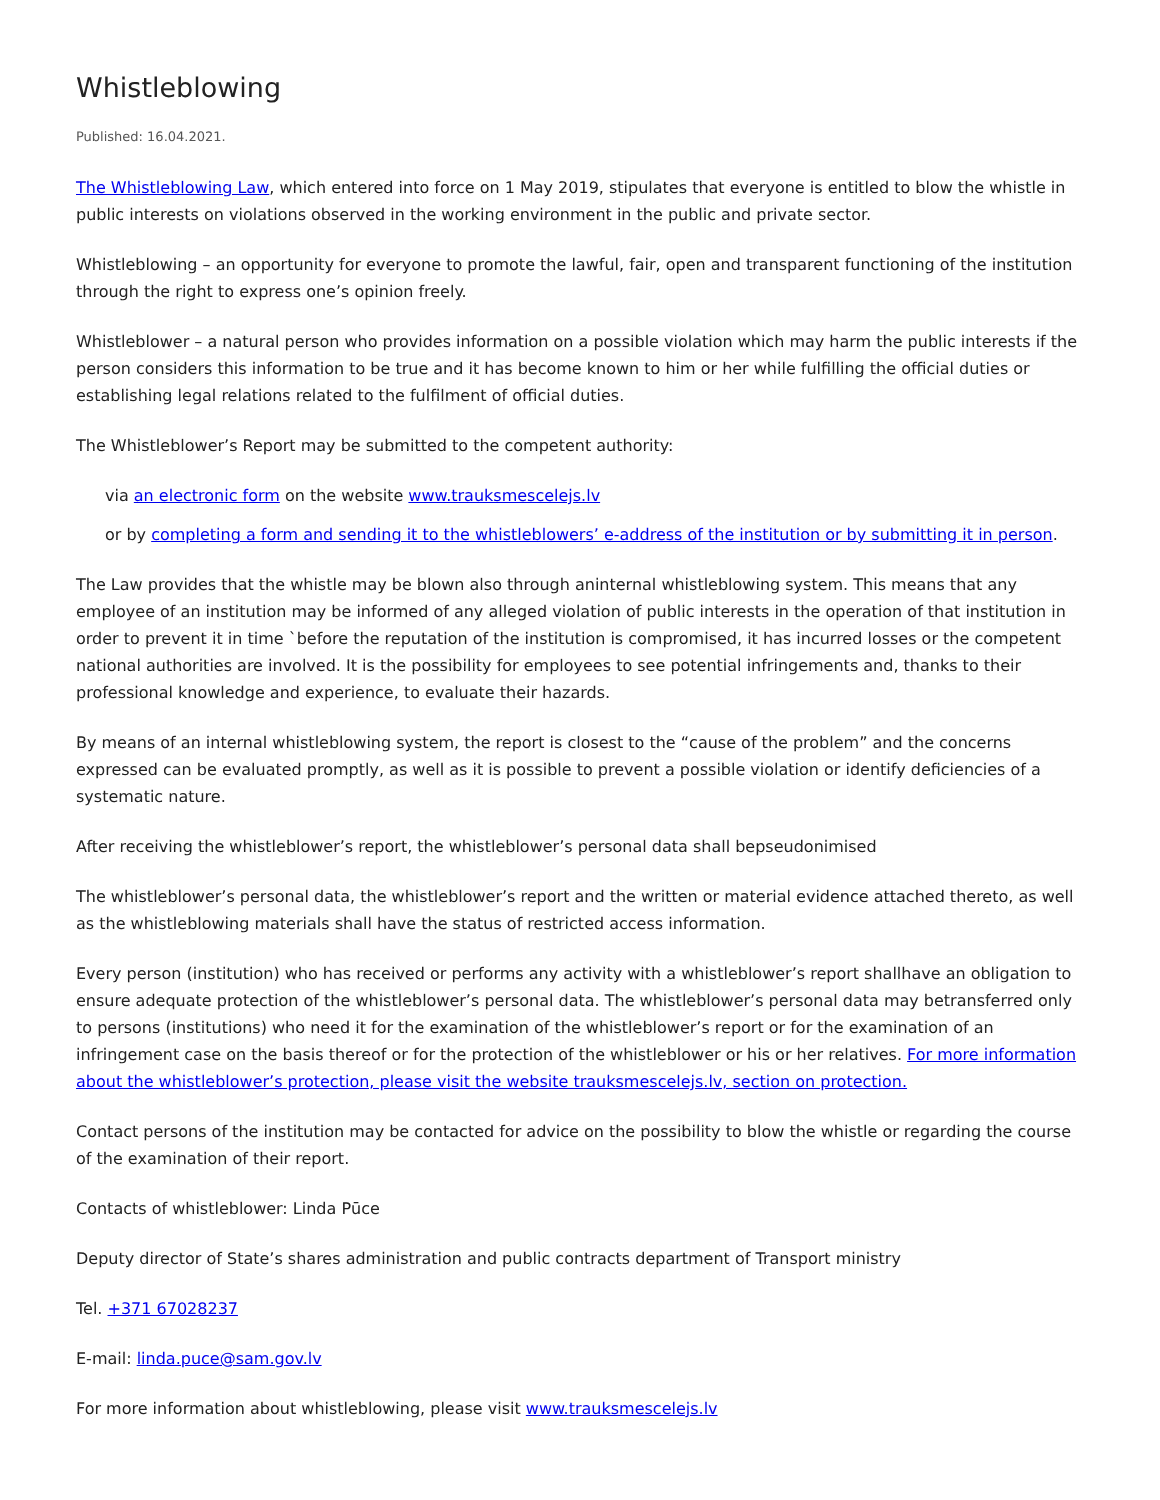Whistleblowing
Published: 16.04.2021.
The Whistleblowing Law, which entered into force on 1 May 2019, stipulates that everyone is entitled to blow the whistle in public interests on violations observed in the working environment in the public and private sector.
Whistleblowing – an opportunity for everyone to promote the lawful, fair, open and transparent functioning of the institution through the right to express one’s opinion freely.
Whistleblower – a natural person who provides information on a possible violation which may harm the public interests if the person considers this information to be true and it has become known to him or her while fulfilling the official duties or establishing legal relations related to the fulfilment of official duties.
The Whistleblower’s Report may be submitted to the competent authority:
via an electronic form on the website www.trauksmescelejs.lv
or by completing a form and sending it to the whistleblowers’ e-address of the institution or by submitting it in person.
The Law provides that the whistle may be blown also through aninternal whistleblowing system. This means that any employee of an institution may be informed of any alleged violation of public interests in the operation of that institution in order to prevent it in time `before the reputation of the institution is compromised, it has incurred losses or the competent national authorities are involved. It is the possibility for employees to see potential infringements and, thanks to their professional knowledge and experience, to evaluate their hazards.
By means of an internal whistleblowing system, the report is closest to the “cause of the problem” and the concerns expressed can be evaluated promptly, as well as it is possible to prevent a possible violation or identify deficiencies of a systematic nature.
After receiving the whistleblower’s report, the whistleblower’s personal data shall bepseudonimised
The whistleblower’s personal data, the whistleblower’s report and the written or material evidence attached thereto, as well as the whistleblowing materials shall have the status of restricted access information.
Every person (institution) who has received or performs any activity with a whistleblower’s report shallhave an obligation to ensure adequate protection of the whistleblower’s personal data. The whistleblower’s personal data may betransferred only to persons (institutions) who need it for the examination of the whistleblower’s report or for the examination of an infringement case on the basis thereof or for the protection of the whistleblower or his or her relatives. For more information about the whistleblower’s protection, please visit the website trauksmescelejs.lv, section on protection.
Contact persons of the institution may be contacted for advice on the possibility to blow the whistle or regarding the course of the examination of their report.
Contacts of whistleblower: Linda Pūce
Deputy director of State’s shares administration and public contracts department of Transport ministry
Tel. +371 67028237
E-mail: linda.puce@sam.gov.lv
For more information about whistleblowing, please visit www.trauksmescelejs.lv